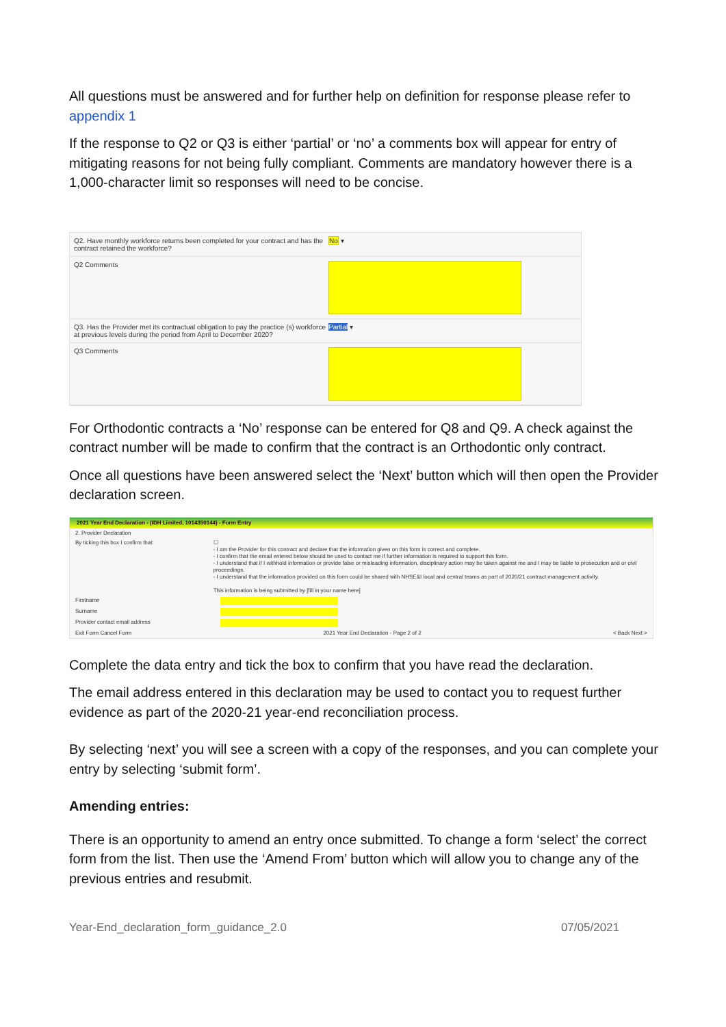All questions must be answered and for further help on definition for response please refer to appendix 1
If the response to Q2 or Q3 is either ‘partial’ or ‘no’ a comments box will appear for entry of mitigating reasons for not being fully compliant. Comments are mandatory however there is a 1,000-character limit so responses will need to be concise.
Q2. Have monthly workforce returns been completed for your contract and has the contract retained the workforce?
No ▾
Q2 Comments
Q3. Has the Provider met its contractual obligation to pay the practice (s) workforce at previous levels during the period from April to December 2020?
Partial ▾
Q3 Comments
For Orthodontic contracts a ‘No’ response can be entered for Q8 and Q9. A check against the contract number will be made to confirm that the contract is an Orthodontic only contract.
Once all questions have been answered select the ‘Next’ button which will then open the Provider declaration screen.
2021 Year End Declaration - (IDH Limited, 1014350144) - Form Entry
2. Provider Declaration
By ticking this box I confirm that: ☐
- I am the Provider for this contract and declare that the information given on this form is correct and complete.
- I confirm that the email entered below should be used to contact me if further information is required to support this form.
- I understand that if I withhold information or provide false or misleading information, disciplinary action may be taken against me and I may be liable to prosecution and or civil proceedings.
- I understand that the information provided on this form could be shared with NHSE&I local and central teams as part of 2020/21 contract management activity.
This information is being submitted by [fill in your name here]
Firstname
Surname
Provider contact email address
Exit Form Cancel Form 2021 Year End Declaration - Page 2 of 2 < Back Next >
Complete the data entry and tick the box to confirm that you have read the declaration.
The email address entered in this declaration may be used to contact you to request further evidence as part of the 2020-21 year-end reconciliation process.
By selecting ‘next’ you will see a screen with a copy of the responses, and you can complete your entry by selecting ‘submit form’.
Amending entries:
There is an opportunity to amend an entry once submitted. To change a form ‘select’ the correct form from the list. Then use the ‘Amend From’ button which will allow you to change any of the previous entries and resubmit.
Year-End_declaration_form_guidance_2.0 07/05/2021